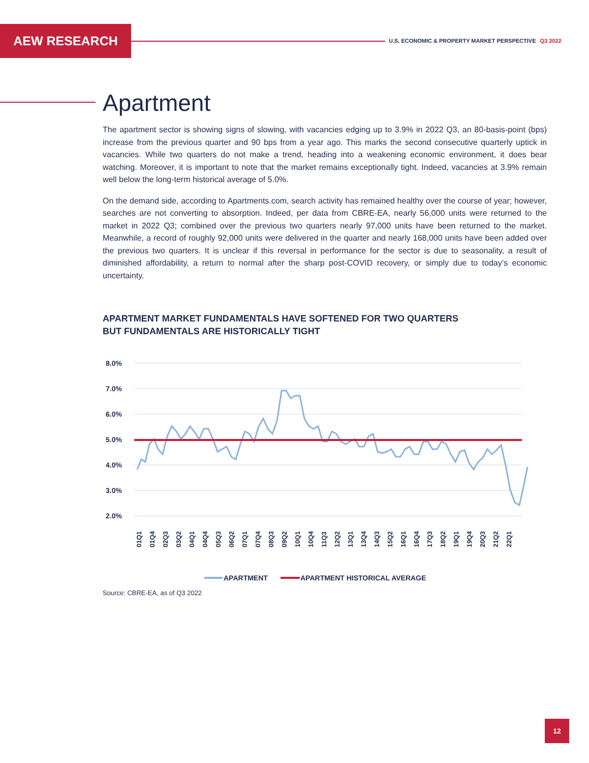AEW RESEARCH
U.S. ECONOMIC & PROPERTY MARKET PERSPECTIVE Q3 2022
Apartment
The apartment sector is showing signs of slowing, with vacancies edging up to 3.9% in 2022 Q3, an 80-basis-point (bps) increase from the previous quarter and 90 bps from a year ago. This marks the second consecutive quarterly uptick in vacancies. While two quarters do not make a trend, heading into a weakening economic environment, it does bear watching. Moreover, it is important to note that the market remains exceptionally tight. Indeed, vacancies at 3.9% remain well below the long-term historical average of 5.0%.
On the demand side, according to Apartments.com, search activity has remained healthy over the course of year; however, searches are not converting to absorption. Indeed, per data from CBRE-EA, nearly 56,000 units were returned to the market in 2022 Q3; combined over the previous two quarters nearly 97,000 units have been returned to the market. Meanwhile, a record of roughly 92,000 units were delivered in the quarter and nearly 168,000 units have been added over the previous two quarters. It is unclear if this reversal in performance for the sector is due to seasonality, a result of diminished affordability, a return to normal after the sharp post-COVID recovery, or simply due to today’s economic uncertainty.
APARTMENT MARKET FUNDAMENTALS HAVE SOFTENED FOR TWO QUARTERS
BUT FUNDAMENTALS ARE HISTORICALLY TIGHT
8.0%
7.0%
6.0%
5.0%
4.0%
3.0%
2.0%
01Q1
01Q4
02Q3
03Q2
04Q1
04Q4
05Q3
06Q2
07Q1
07Q4
08Q3
09Q2
10Q1
10Q4
11Q3
12Q2
13Q1
13Q4
14Q3
15Q2
16Q1
16Q4
17Q3
18Q2
19Q1
19Q4
20Q3
21Q2
22Q1
APARTMENT
APARTMENT HISTORICAL AVERAGE
Source: CBRE-EA, as of Q3 2022
12